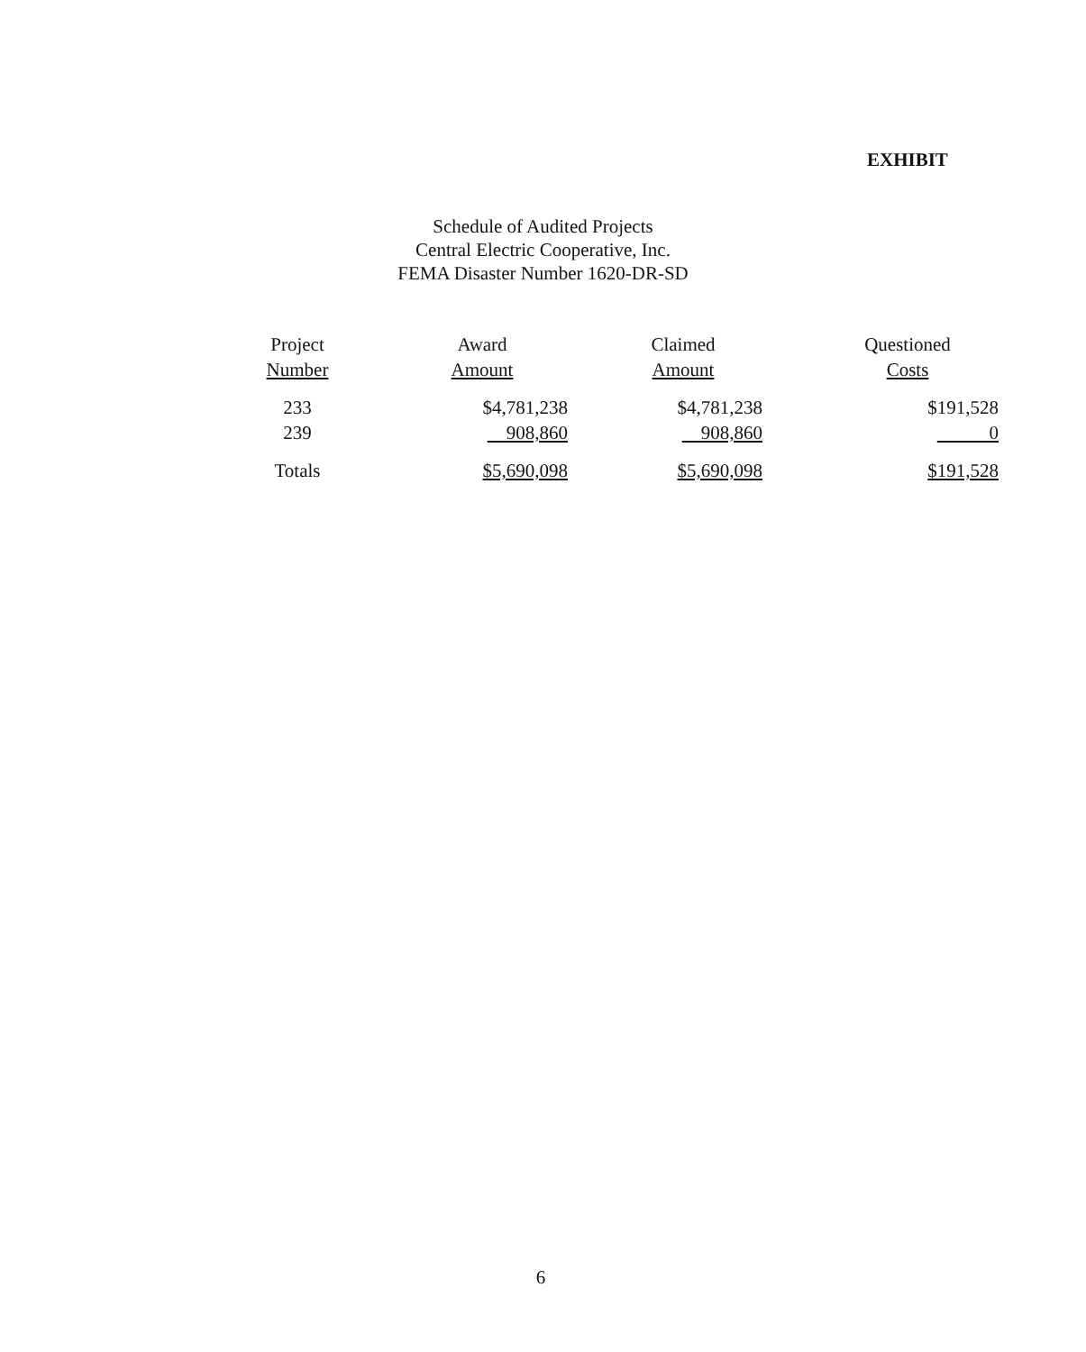EXHIBIT
Schedule of Audited Projects
Central Electric Cooperative, Inc.
FEMA Disaster Number 1620-DR-SD
| Project Number | Award Amount | Claimed Amount | Questioned Costs |
| --- | --- | --- | --- |
| 233 | $4,781,238 | $4,781,238 | $191,528 |
| 239 | 908,860 | 908,860 | 0 |
| Totals | $5,690,098 | $5,690,098 | $191,528 |
6